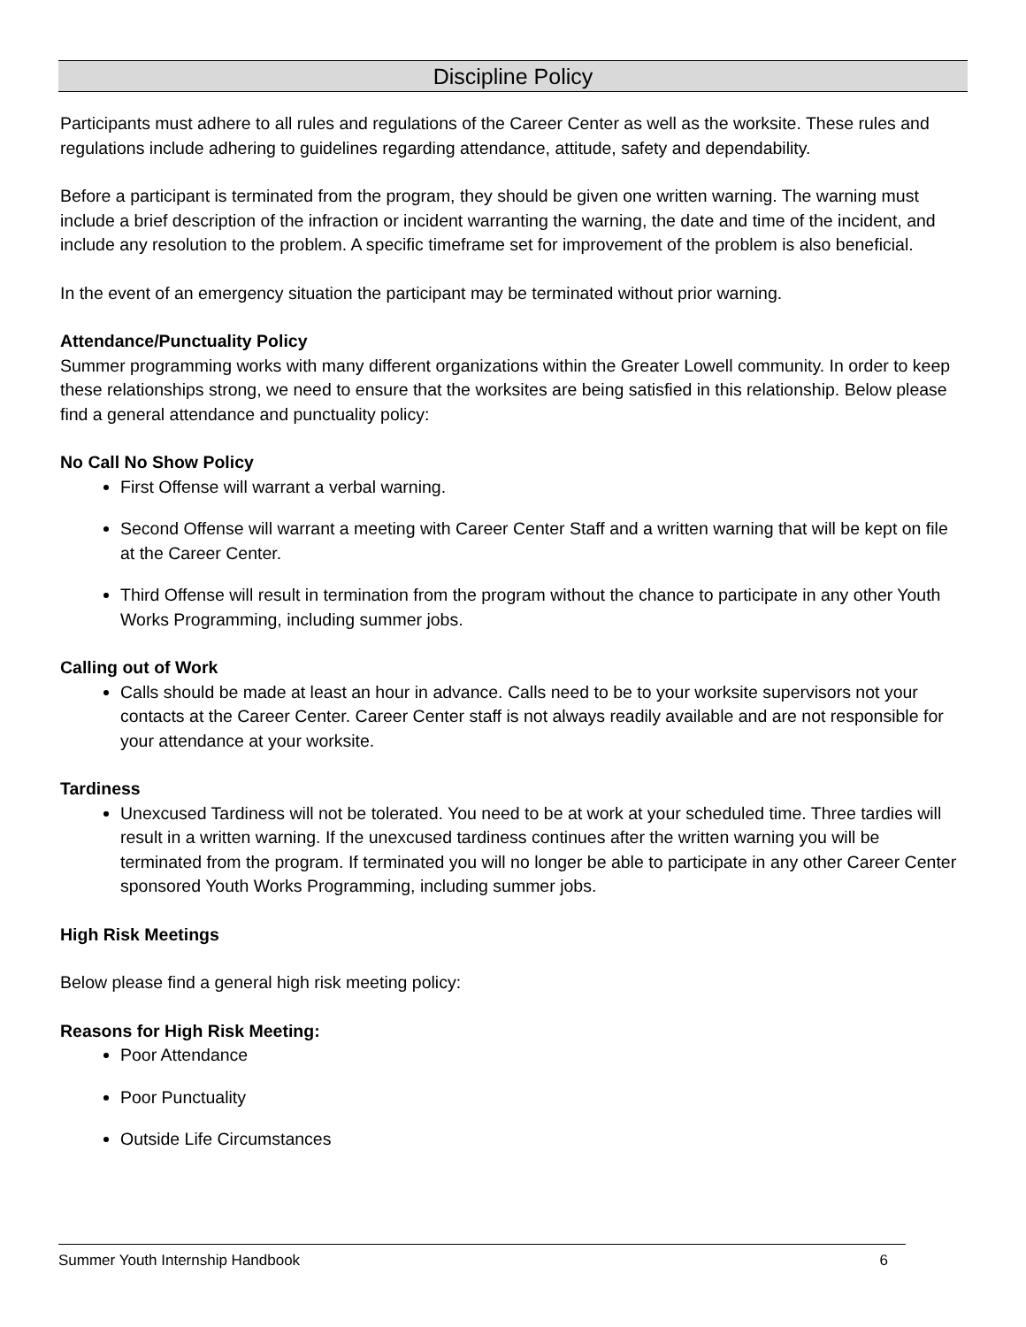Discipline Policy
Participants must adhere to all rules and regulations of the Career Center as well as the worksite. These rules and regulations include adhering to guidelines regarding attendance, attitude, safety and dependability.
Before a participant is terminated from the program, they should be given one written warning. The warning must include a brief description of the infraction or incident warranting the warning, the date and time of the incident, and include any resolution to the problem. A specific timeframe set for improvement of the problem is also beneficial.
In the event of an emergency situation the participant may be terminated without prior warning.
Attendance/Punctuality Policy
Summer programming works with many different organizations within the Greater Lowell community. In order to keep these relationships strong, we need to ensure that the worksites are being satisfied in this relationship. Below please find a general attendance and punctuality policy:
No Call No Show Policy
First Offense will warrant a verbal warning.
Second Offense will warrant a meeting with Career Center Staff and a written warning that will be kept on file at the Career Center.
Third Offense will result in termination from the program without the chance to participate in any other Youth Works Programming, including summer jobs.
Calling out of Work
Calls should be made at least an hour in advance. Calls need to be to your worksite supervisors not your contacts at the Career Center. Career Center staff is not always readily available and are not responsible for your attendance at your worksite.
Tardiness
Unexcused Tardiness will not be tolerated. You need to be at work at your scheduled time. Three tardies will result in a written warning. If the unexcused tardiness continues after the written warning you will be terminated from the program. If terminated you will no longer be able to participate in any other Career Center sponsored Youth Works Programming, including summer jobs.
High Risk Meetings
Below please find a general high risk meeting policy:
Reasons for High Risk Meeting:
Poor Attendance
Poor Punctuality
Outside Life Circumstances
Summer Youth Internship Handbook 6